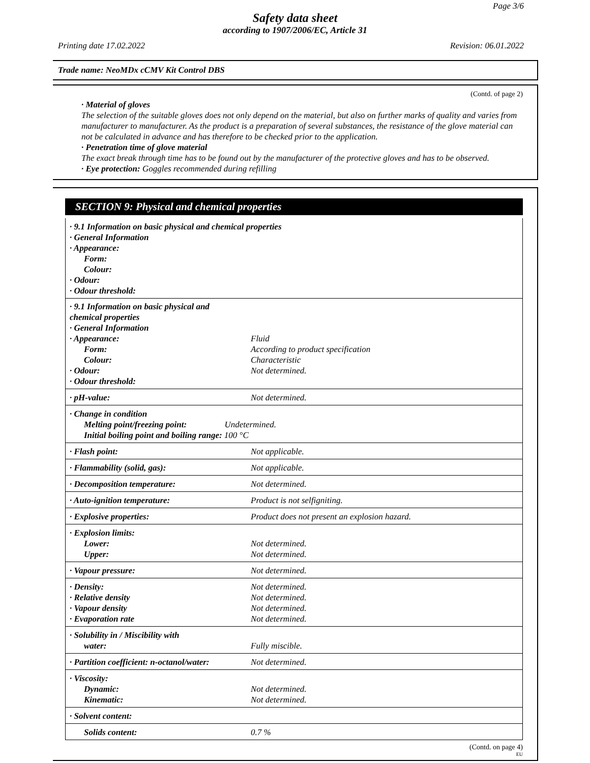Page 3/6
Safety data sheet
according to 1907/2006/EC, Article 31
Printing date 17.02.2022 Revision: 06.01.2022
Trade name: NeoMDx cCMV Kit Control DBS
(Contd. of page 2)
· Material of gloves
The selection of the suitable gloves does not only depend on the material, but also on further marks of quality and varies from manufacturer to manufacturer. As the product is a preparation of several substances, the resistance of the glove material can not be calculated in advance and has therefore to be checked prior to the application.
· Penetration time of glove material
The exact break through time has to be found out by the manufacturer of the protective gloves and has to be observed.
· Eye protection: Goggles recommended during refilling
SECTION 9: Physical and chemical properties
| · 9.1 Information on basic physical and chemical properties · General Information · Appearance: Form: Colour: · Odour: · Odour threshold: |
| · 9.1 Information on basic physical and chemical properties · General Information · Appearance: Form: Colour: · Odour: · Odour threshold: | Fluid According to product specification Characteristic Not determined. |
| · pH-value: | Not determined. |
| · Change in condition Melting point/freezing point: Undetermined. Initial boiling point and boiling range: 100 °C | |
| · Flash point: | Not applicable. |
| · Flammability (solid, gas): | Not applicable. |
| · Decomposition temperature: | Not determined. |
| · Auto-ignition temperature: | Product is not selfigniting. |
| · Explosive properties: | Product does not present an explosion hazard. |
| · Explosion limits: Lower: Upper: | Not determined. Not determined. |
| · Vapour pressure: | Not determined. |
| · Density: · Relative density · Vapour density · Evaporation rate | Not determined. Not determined. Not determined. Not determined. |
| · Solubility in / Miscibility with water: | Fully miscible. |
| · Partition coefficient: n-octanol/water: | Not determined. |
| · Viscosity: Dynamic: Kinematic: | Not determined. Not determined. |
| · Solvent content: | |
| Solids content: | 0.7 % |
(Contd. on page 4)
EU